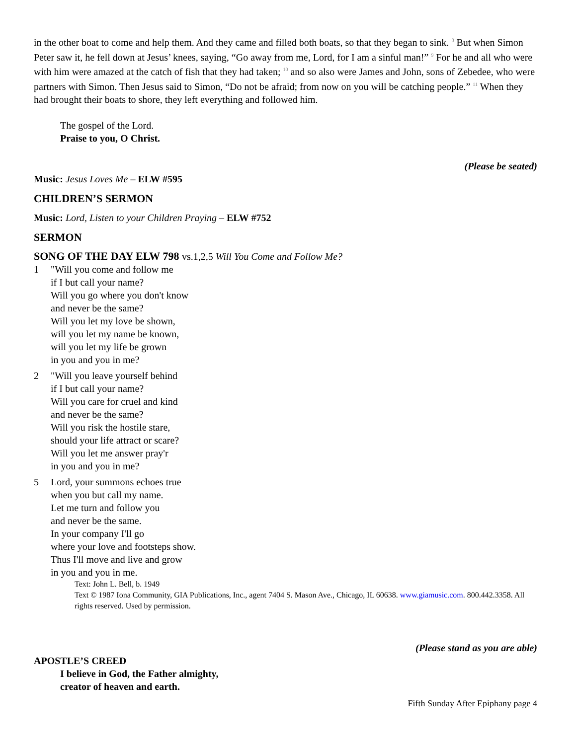in the other boat to come and help them. And they came and filled both boats, so that they began to sink. <sup>8</sup> But when Simon Peter saw it, he fell down at Jesus’ knees, saying, “Go away from me, Lord, for I am a sinful man!” <sup>9</sup> For he and all who were with him were amazed at the catch of fish that they had taken; <sup>10</sup> and so also were James and John, sons of Zebedee, who were partners with Simon. Then Jesus said to Simon, “Do not be afraid; from now on you will be catching people.” <sup>11</sup> When they had brought their boats to shore, they left everything and followed him.
The gospel of the Lord.
Praise to you, O Christ.
(Please be seated)
Music: Jesus Loves Me – ELW #595
CHILDREN’S SERMON
Music: Lord, Listen to your Children Praying – ELW #752
SERMON
SONG OF THE DAY ELW 798 vs.1,2,5 Will You Come and Follow Me?
1 "Will you come and follow me
if I but call your name?
Will you go where you don't know
and never be the same?
Will you let my love be shown,
will you let my name be known,
will you let my life be grown
in you and you in me?
2 "Will you leave yourself behind
if I but call your name?
Will you care for cruel and kind
and never be the same?
Will you risk the hostile stare,
should your life attract or scare?
Will you let me answer pray'r
in you and you in me?
5 Lord, your summons echoes true
when you but call my name.
Let me turn and follow you
and never be the same.
In your company I'll go
where your love and footsteps show.
Thus I'll move and live and grow
in you and you in me.
Text: John L. Bell, b. 1949
Text © 1987 Iona Community, GIA Publications, Inc., agent 7404 S. Mason Ave., Chicago, IL 60638. www.giamusic.com. 800.442.3358. All rights reserved. Used by permission.
(Please stand as you are able)
APOSTLE’S CREED
I believe in God, the Father almighty,
creator of heaven and earth.
Fifth Sunday After Epiphany page 4